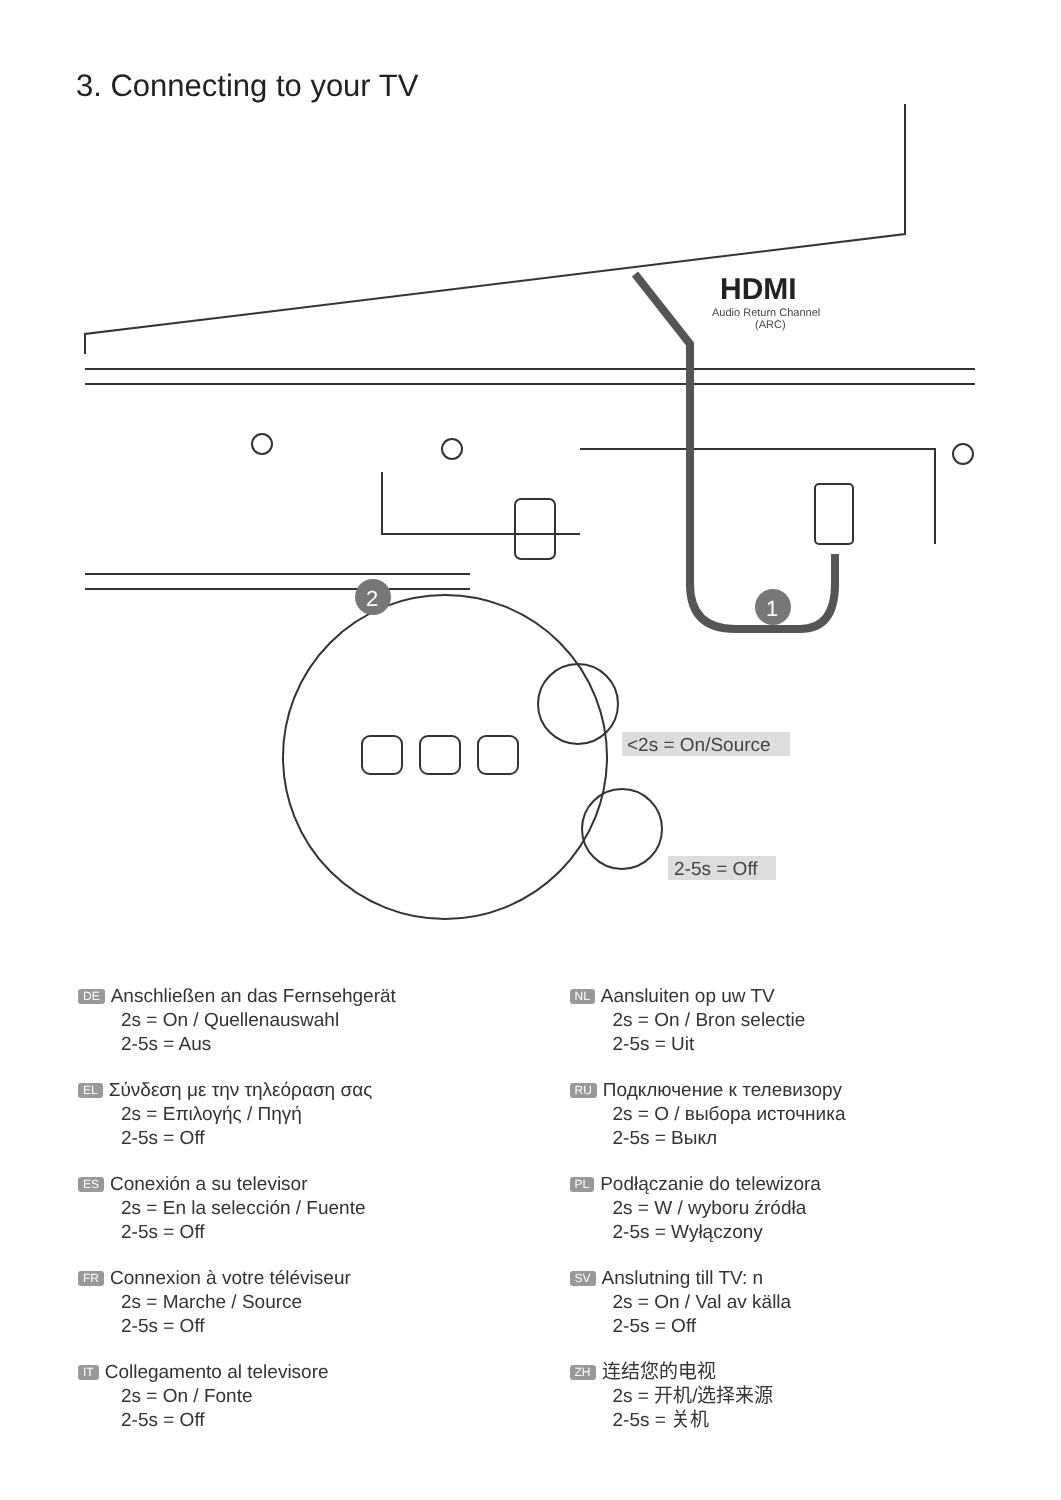3. Connecting to your TV
HDMI
Audio Return Channel
(ARC)
2
1
<2s = On/Source
2-5s = Off
DE Anschließen an das Fernsehgerät
2s = On / Quellenauswahl
2-5s = Aus
EL Σύνδεση με την τηλεόραση σας
2s = Επιλογής / Πηγή
2-5s = Off
ES Conexión a su televisor
2s = En la selección / Fuente
2-5s = Off
FR Connexion à votre téléviseur
2s = Marche / Source
2-5s = Off
IT Collegamento al televisore
2s = On / Fonte
2-5s = Off
NL Aansluiten op uw TV
2s = On / Bron selectie
2-5s = Uit
RU Подключение к телевизору
2s = О / выбора источника
2-5s = Выкл
PL Podłączanie do telewizora
2s = W / wyboru źródła
2-5s = Wyłączony
SV Anslutning till TV: n
2s = On / Val av källa
2-5s = Off
ZH 连结您的电视
2s = 开机/选择来源
2-5s = 关机